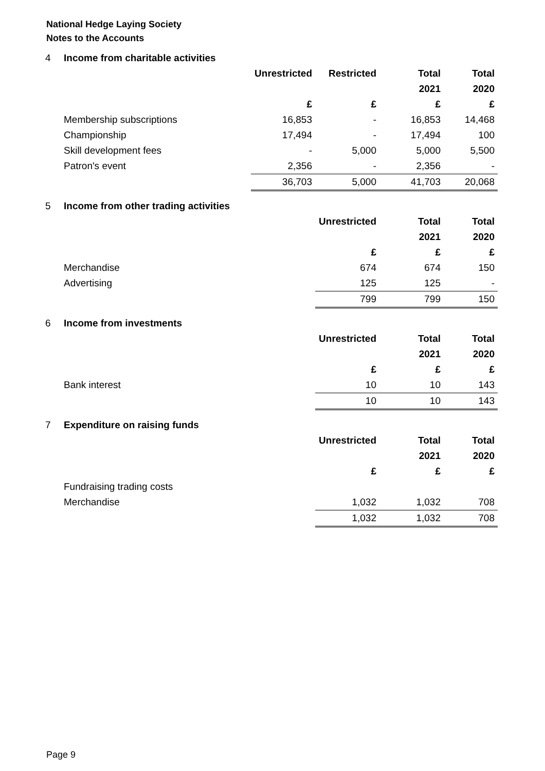National Hedge Laying Society
Notes to the Accounts
| 4 | Income from charitable activities | | | | |
| | | Unrestricted | Restricted | Total | Total |
| | | | | 2021 | 2020 |
| | | £ | £ | £ | £ |
| | Membership subscriptions | 16,853 | - | 16,853 | 14,468 |
| | Championship | 17,494 | - | 17,494 | 100 |
| | Skill development fees | - | 5,000 | 5,000 | 5,500 |
| | Patron's event | 2,356 | - | 2,356 | - |
| | | 36,703 | 5,000 | 41,703 | 20,068 |
| 5 | Income from other trading activities | | | | |
| | | | Unrestricted | Total | Total |
| | | | | 2021 | 2020 |
| | | | £ | £ | £ |
| | Merchandise | | 674 | 674 | 150 |
| | Advertising | | 125 | 125 | - |
| | | | 799 | 799 | 150 |
| 6 | Income from investments | | | | |
| | | | Unrestricted | Total | Total |
| | | | | 2021 | 2020 |
| | | | £ | £ | £ |
| | Bank interest | | 10 | 10 | 143 |
| | | | 10 | 10 | 143 |
| 7 | Expenditure on raising funds | | | | |
| | | | Unrestricted | Total | Total |
| | | | | 2021 | 2020 |
| | | | £ | £ | £ |
| | Fundraising trading costs | | | | |
| | Merchandise | | 1,032 | 1,032 | 708 |
| | | | 1,032 | 1,032 | 708 |
Page 9